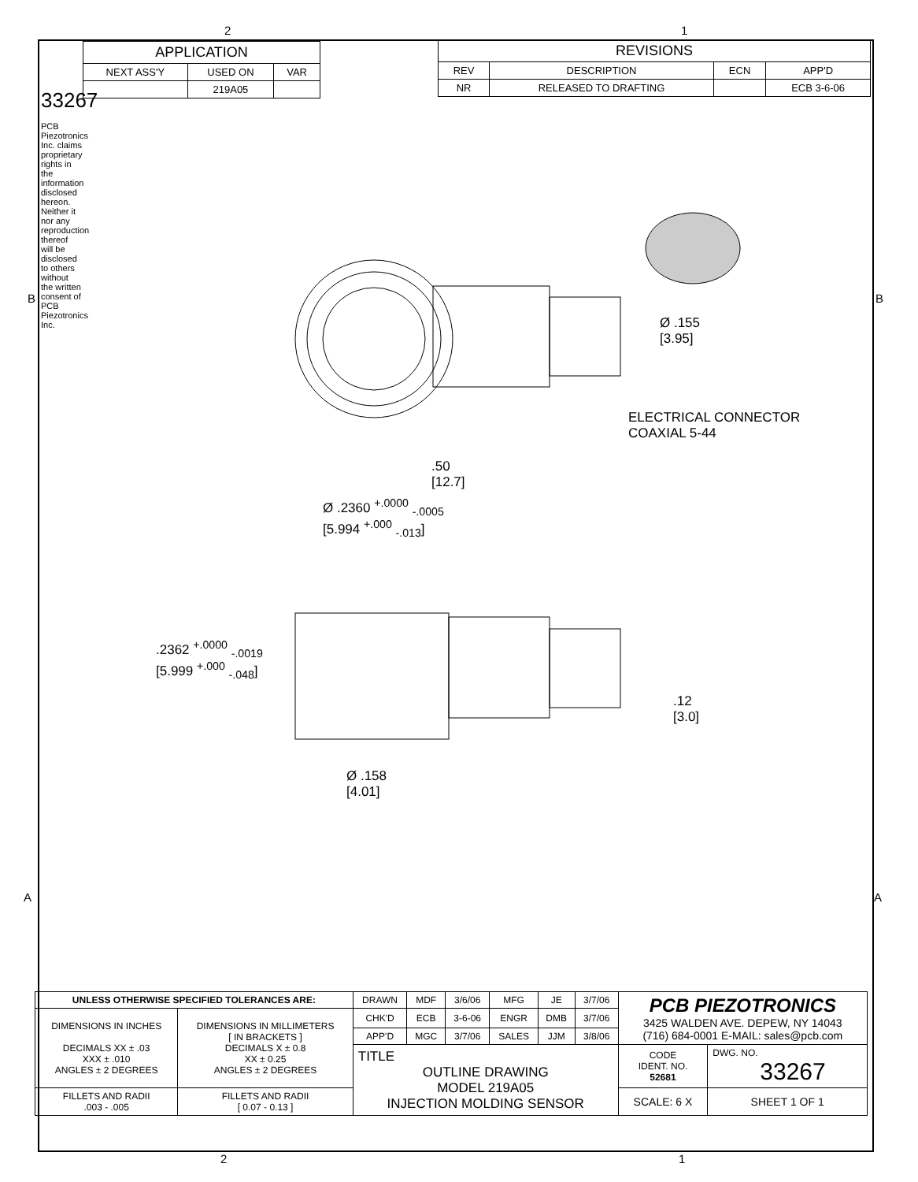2 1
33267
PCB Piezotronics Inc. claims proprietary rights in the information disclosed hereon. Neither it nor any reproduction thereof will be disclosed to others without the written consent of PCB Piezotronics Inc.
| APPLICATION | | |
| --- | --- | --- |
| NEXT ASS'Y | USED ON | VAR |
| | 219A05 | |
| REVISIONS | | | |
| --- | --- | --- | --- |
| REV | DESCRIPTION | ECN | APP'D |
| NR | RELEASED TO DRAFTING | | ECB 3-6-06 |
Ø .155
[3.95]
ELECTRICAL CONNECTOR
COAXIAL 5-44
.50
[12.7]
Ø .2360 <sup>+.0000</sup> <sub>-.0005</sub>
[5.994 <sup>+.000</sup> <sub>-.013</sub>]
.2362 <sup>+.0000</sup> <sub>-.0019</sub>
[5.999 <sup>+.000</sup> <sub>-.048</sub>]
.12
[3.0]
Ø .158
[4.01]
B B
A A
| UNLESS OTHERWISE SPECIFIED TOLERANCES ARE: | | DRAWN | MDF | 3/6/06 | MFG | JE | 3/7/06 | PCB PIEZOTRONICS 3425 WALDEN AVE. DEPEW, NY 14043 (716) 684-0001 E-MAIL: sales@pcb.com | |
| DIMENSIONS IN INCHES DECIMALS XX ± .03 XXX ± .010 ANGLES ± 2 DEGREES | DIMENSIONS IN MILLIMETERS [ IN BRACKETS ] DECIMALS X ± 0.8 XX ± 0.25 ANGLES ± 2 DEGREES | CHK'D | ECB | 3-6-06 | ENGR | DMB | 3/7/06 | | |
| | | APP'D | MGC | 3/7/06 | SALES | JJM | 3/8/06 | | |
| | | TITLE OUTLINE DRAWING MODEL 219A05 INJECTION MOLDING SENSOR | | | | | | CODE IDENT. NO. 52681 | DWG. NO. 33267 |
| FILLETS AND RADII .003 - .005 | FILLETS AND RADII [ 0.07 - 0.13 ] | | | | | | | SCALE: 6 X | SHEET 1 OF 1 |
2 1